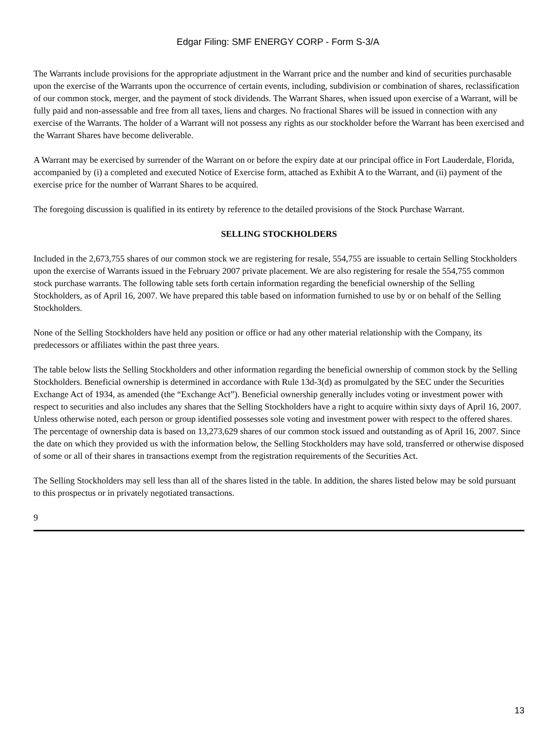Edgar Filing: SMF ENERGY CORP - Form S-3/A
The Warrants include provisions for the appropriate adjustment in the Warrant price and the number and kind of securities purchasable upon the exercise of the Warrants upon the occurrence of certain events, including, subdivision or combination of shares, reclassification of our common stock, merger, and the payment of stock dividends. The Warrant Shares, when issued upon exercise of a Warrant, will be fully paid and non-assessable and free from all taxes, liens and charges. No fractional Shares will be issued in connection with any exercise of the Warrants. The holder of a Warrant will not possess any rights as our stockholder before the Warrant has been exercised and the Warrant Shares have become deliverable.
A Warrant may be exercised by surrender of the Warrant on or before the expiry date at our principal office in Fort Lauderdale, Florida, accompanied by (i) a completed and executed Notice of Exercise form, attached as Exhibit A to the Warrant, and (ii) payment of the exercise price for the number of Warrant Shares to be acquired.
The foregoing discussion is qualified in its entirety by reference to the detailed provisions of the Stock Purchase Warrant.
SELLING STOCKHOLDERS
Included in the 2,673,755 shares of our common stock we are registering for resale, 554,755 are issuable to certain Selling Stockholders upon the exercise of Warrants issued in the February 2007 private placement. We are also registering for resale the 554,755 common stock purchase warrants. The following table sets forth certain information regarding the beneficial ownership of the Selling Stockholders, as of April 16, 2007. We have prepared this table based on information furnished to use by or on behalf of the Selling Stockholders.
None of the Selling Stockholders have held any position or office or had any other material relationship with the Company, its predecessors or affiliates within the past three years.
The table below lists the Selling Stockholders and other information regarding the beneficial ownership of common stock by the Selling Stockholders. Beneficial ownership is determined in accordance with Rule 13d-3(d) as promulgated by the SEC under the Securities Exchange Act of 1934, as amended (the “Exchange Act”). Beneficial ownership generally includes voting or investment power with respect to securities and also includes any shares that the Selling Stockholders have a right to acquire within sixty days of April 16, 2007. Unless otherwise noted, each person or group identified possesses sole voting and investment power with respect to the offered shares. The percentage of ownership data is based on 13,273,629 shares of our common stock issued and outstanding as of April 16, 2007. Since the date on which they provided us with the information below, the Selling Stockholders may have sold, transferred or otherwise disposed of some or all of their shares in transactions exempt from the registration requirements of the Securities Act.
The Selling Stockholders may sell less than all of the shares listed in the table. In addition, the shares listed below may be sold pursuant to this prospectus or in privately negotiated transactions.
9
13